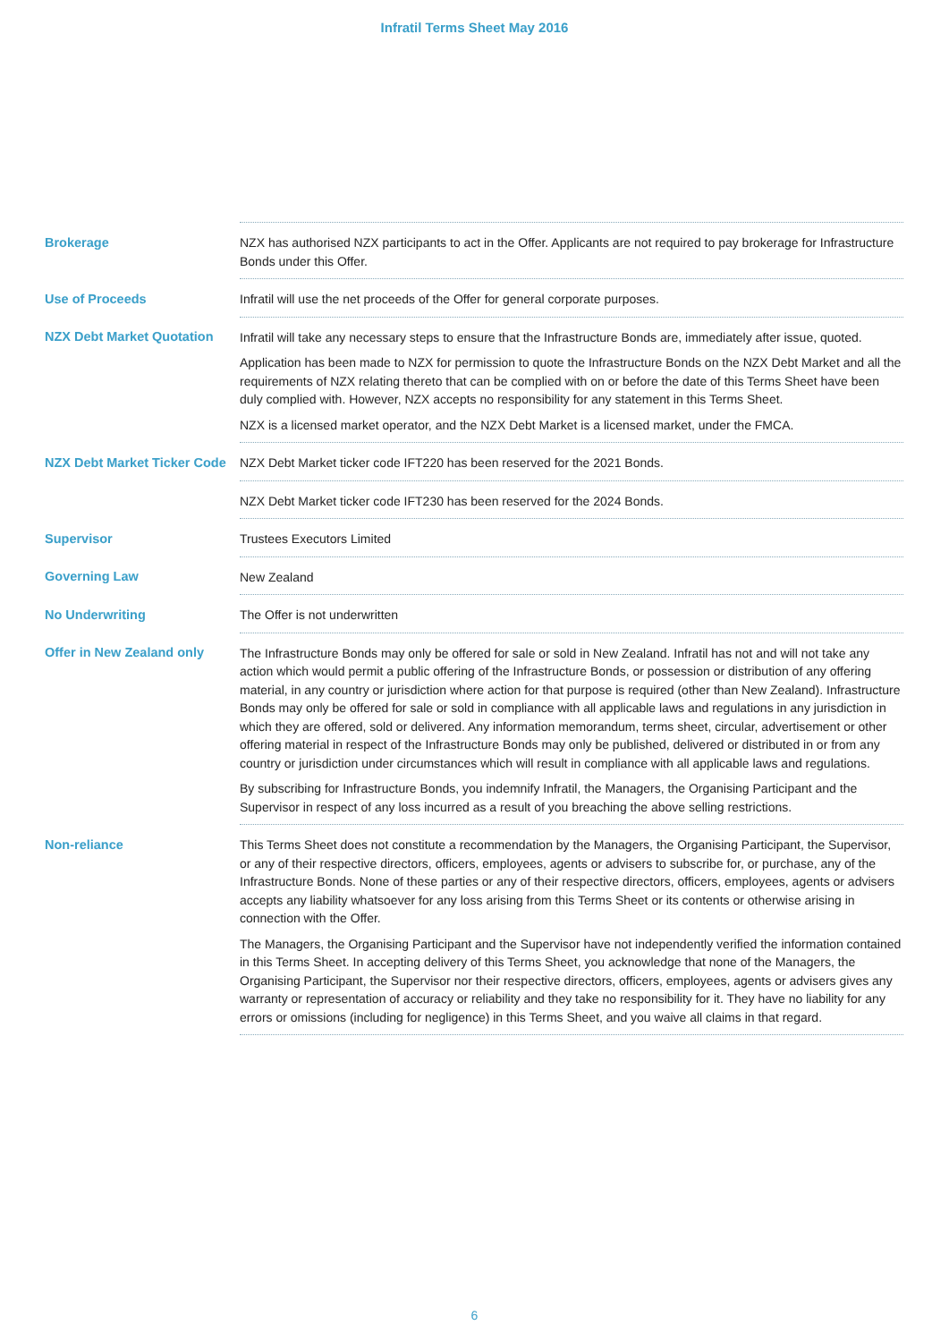Infratil Terms Sheet May 2016
| Brokerage | NZX has authorised NZX participants to act in the Offer. Applicants are not required to pay brokerage for Infrastructure Bonds under this Offer. |
| Use of Proceeds | Infratil will use the net proceeds of the Offer for general corporate purposes. |
| NZX Debt Market Quotation | Infratil will take any necessary steps to ensure that the Infrastructure Bonds are, immediately after issue, quoted. Application has been made to NZX for permission to quote the Infrastructure Bonds on the NZX Debt Market and all the requirements of NZX relating thereto that can be complied with on or before the date of this Terms Sheet have been duly complied with. However, NZX accepts no responsibility for any statement in this Terms Sheet. NZX is a licensed market operator, and the NZX Debt Market is a licensed market, under the FMCA. |
| NZX Debt Market Ticker Code | NZX Debt Market ticker code IFT220 has been reserved for the 2021 Bonds. |
| | NZX Debt Market ticker code IFT230 has been reserved for the 2024 Bonds. |
| Supervisor | Trustees Executors Limited |
| Governing Law | New Zealand |
| No Underwriting | The Offer is not underwritten |
| Offer in New Zealand only | The Infrastructure Bonds may only be offered for sale or sold in New Zealand. Infratil has not and will not take any action which would permit a public offering of the Infrastructure Bonds, or possession or distribution of any offering material, in any country or jurisdiction where action for that purpose is required (other than New Zealand). Infrastructure Bonds may only be offered for sale or sold in compliance with all applicable laws and regulations in any jurisdiction in which they are offered, sold or delivered. Any information memorandum, terms sheet, circular, advertisement or other offering material in respect of the Infrastructure Bonds may only be published, delivered or distributed in or from any country or jurisdiction under circumstances which will result in compliance with all applicable laws and regulations. By subscribing for Infrastructure Bonds, you indemnify Infratil, the Managers, the Organising Participant and the Supervisor in respect of any loss incurred as a result of you breaching the above selling restrictions. |
| Non-reliance | This Terms Sheet does not constitute a recommendation by the Managers, the Organising Participant, the Supervisor, or any of their respective directors, officers, employees, agents or advisers to subscribe for, or purchase, any of the Infrastructure Bonds. None of these parties or any of their respective directors, officers, employees, agents or advisers accepts any liability whatsoever for any loss arising from this Terms Sheet or its contents or otherwise arising in connection with the Offer. The Managers, the Organising Participant and the Supervisor have not independently verified the information contained in this Terms Sheet. In accepting delivery of this Terms Sheet, you acknowledge that none of the Managers, the Organising Participant, the Supervisor nor their respective directors, officers, employees, agents or advisers gives any warranty or representation of accuracy or reliability and they take no responsibility for it. They have no liability for any errors or omissions (including for negligence) in this Terms Sheet, and you waive all claims in that regard. |
6